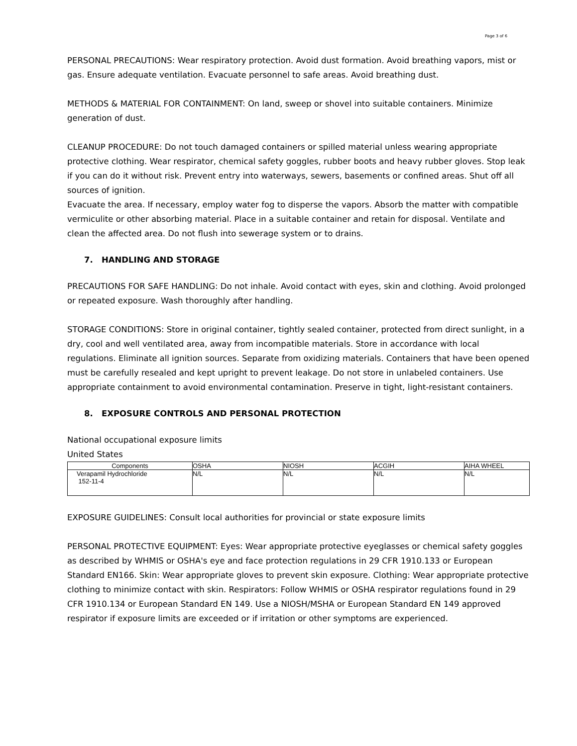Page 3 of 6
PERSONAL PRECAUTIONS: Wear respiratory protection. Avoid dust formation. Avoid breathing vapors, mist or gas. Ensure adequate ventilation. Evacuate personnel to safe areas. Avoid breathing dust.
METHODS & MATERIAL FOR CONTAINMENT: On land, sweep or shovel into suitable containers. Minimize generation of dust.
CLEANUP PROCEDURE: Do not touch damaged containers or spilled material unless wearing appropriate protective clothing. Wear respirator, chemical safety goggles, rubber boots and heavy rubber gloves. Stop leak if you can do it without risk. Prevent entry into waterways, sewers, basements or confined areas. Shut off all sources of ignition.
Evacuate the area. If necessary, employ water fog to disperse the vapors. Absorb the matter with compatible vermiculite or other absorbing material. Place in a suitable container and retain for disposal. Ventilate and clean the affected area. Do not flush into sewerage system or to drains.
7. HANDLING AND STORAGE
PRECAUTIONS FOR SAFE HANDLING: Do not inhale. Avoid contact with eyes, skin and clothing. Avoid prolonged or repeated exposure. Wash thoroughly after handling.
STORAGE CONDITIONS: Store in original container, tightly sealed container, protected from direct sunlight, in a dry, cool and well ventilated area, away from incompatible materials. Store in accordance with local regulations. Eliminate all ignition sources. Separate from oxidizing materials. Containers that have been opened must be carefully resealed and kept upright to prevent leakage. Do not store in unlabeled containers. Use appropriate containment to avoid environmental contamination. Preserve in tight, light-resistant containers.
8. EXPOSURE CONTROLS AND PERSONAL PROTECTION
National occupational exposure limits
United States
| Components | OSHA | NIOSH | ACGIH | AIHA WHEEL |
| --- | --- | --- | --- | --- |
| Verapamil Hydrochloride 152-11-4 | N/L | N/L | N/L | N/L |
EXPOSURE GUIDELINES: Consult local authorities for provincial or state exposure limits
PERSONAL PROTECTIVE EQUIPMENT: Eyes: Wear appropriate protective eyeglasses or chemical safety goggles as described by WHMIS or OSHA's eye and face protection regulations in 29 CFR 1910.133 or European Standard EN166. Skin: Wear appropriate gloves to prevent skin exposure. Clothing: Wear appropriate protective clothing to minimize contact with skin. Respirators: Follow WHMIS or OSHA respirator regulations found in 29 CFR 1910.134 or European Standard EN 149. Use a NIOSH/MSHA or European Standard EN 149 approved respirator if exposure limits are exceeded or if irritation or other symptoms are experienced.